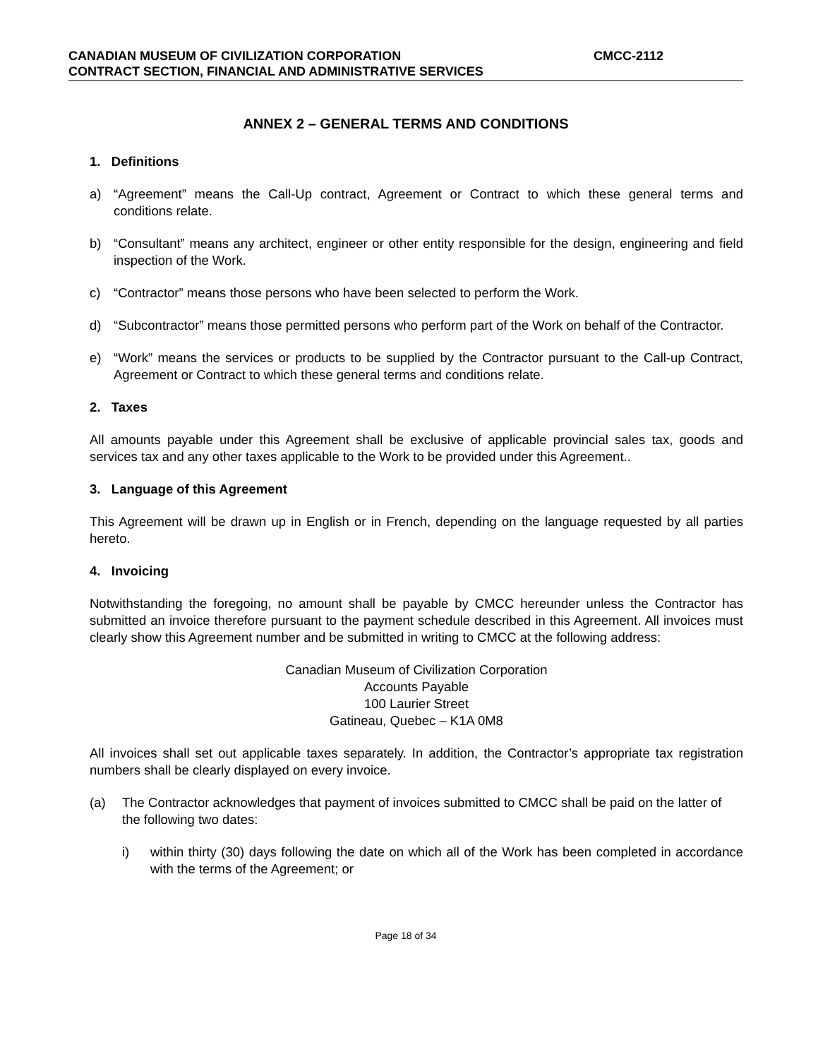CANADIAN MUSEUM OF CIVILIZATION CORPORATION CMCC-2112
CONTRACT SECTION, FINANCIAL AND ADMINISTRATIVE SERVICES
ANNEX 2 – GENERAL TERMS AND CONDITIONS
1. Definitions
a) “Agreement” means the Call-Up contract, Agreement or Contract to which these general terms and conditions relate.
b) “Consultant” means any architect, engineer or other entity responsible for the design, engineering and field inspection of the Work.
c) “Contractor” means those persons who have been selected to perform the Work.
d) “Subcontractor” means those permitted persons who perform part of the Work on behalf of the Contractor.
e) “Work” means the services or products to be supplied by the Contractor pursuant to the Call-up Contract, Agreement or Contract to which these general terms and conditions relate.
2. Taxes
All amounts payable under this Agreement shall be exclusive of applicable provincial sales tax, goods and services tax and any other taxes applicable to the Work to be provided under this Agreement..
3. Language of this Agreement
This Agreement will be drawn up in English or in French, depending on the language requested by all parties hereto.
4. Invoicing
Notwithstanding the foregoing, no amount shall be payable by CMCC hereunder unless the Contractor has submitted an invoice therefore pursuant to the payment schedule described in this Agreement. All invoices must clearly show this Agreement number and be submitted in writing to CMCC at the following address:
Canadian Museum of Civilization Corporation
Accounts Payable
100 Laurier Street
Gatineau, Quebec – K1A 0M8
All invoices shall set out applicable taxes separately. In addition, the Contractor’s appropriate tax registration numbers shall be clearly displayed on every invoice.
(a) The Contractor acknowledges that payment of invoices submitted to CMCC shall be paid on the latter of the following two dates:
i) within thirty (30) days following the date on which all of the Work has been completed in accordance with the terms of the Agreement; or
Page 18 of 34